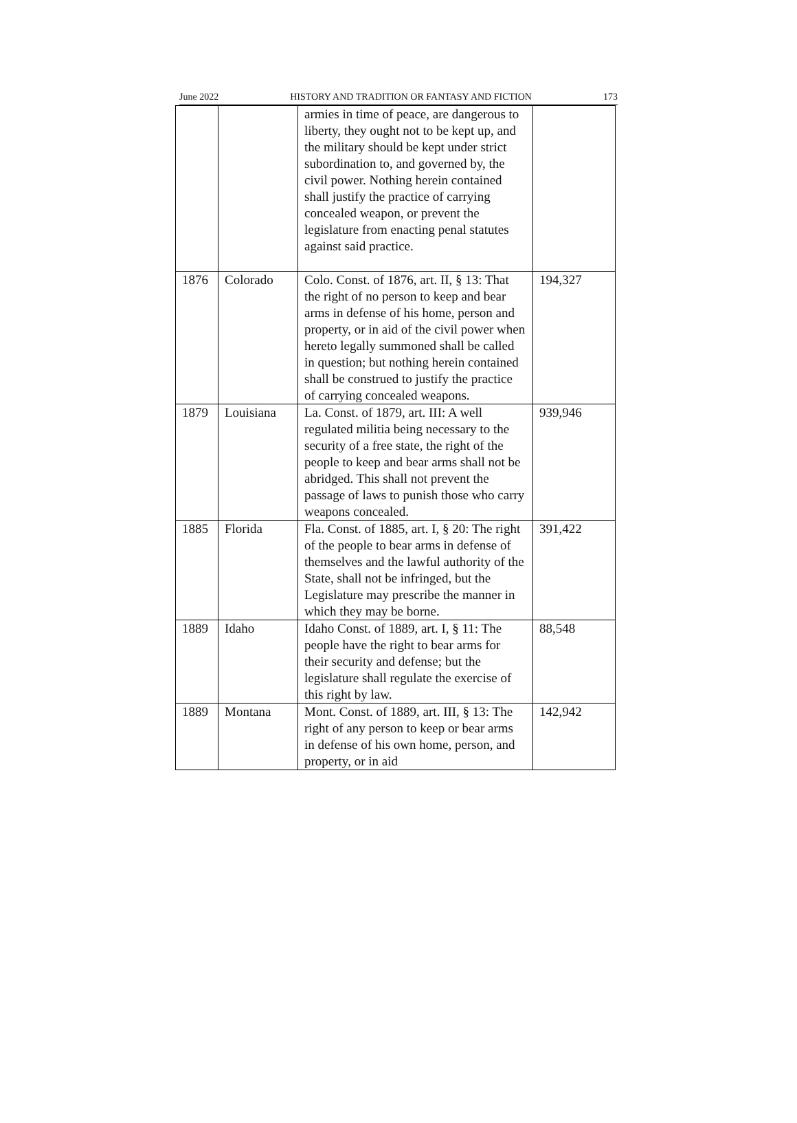June 2022 HISTORY AND TRADITION OR FANTASY AND FICTION 173
| | | armies in time of peace, are dangerous to liberty, they ought not to be kept up, and the military should be kept under strict subordination to, and governed by, the civil power. Nothing herein contained shall justify the practice of carrying concealed weapon, or prevent the legislature from enacting penal statutes against said practice. | |
| 1876 | Colorado | Colo. Const. of 1876, art. II, § 13: That the right of no person to keep and bear arms in defense of his home, person and property, or in aid of the civil power when hereto legally summoned shall be called in question; but nothing herein contained shall be construed to justify the practice of carrying concealed weapons. | 194,327 |
| 1879 | Louisiana | La. Const. of 1879, art. III: A well regulated militia being necessary to the security of a free state, the right of the people to keep and bear arms shall not be abridged. This shall not prevent the passage of laws to punish those who carry weapons concealed. | 939,946 |
| 1885 | Florida | Fla. Const. of 1885, art. I, § 20: The right of the people to bear arms in defense of themselves and the lawful authority of the State, shall not be infringed, but the Legislature may prescribe the manner in which they may be borne. | 391,422 |
| 1889 | Idaho | Idaho Const. of 1889, art. I, § 11: The people have the right to bear arms for their security and defense; but the legislature shall regulate the exercise of this right by law. | 88,548 |
| 1889 | Montana | Mont. Const. of 1889, art. III, § 13: The right of any person to keep or bear arms in defense of his own home, person, and property, or in aid | 142,942 |